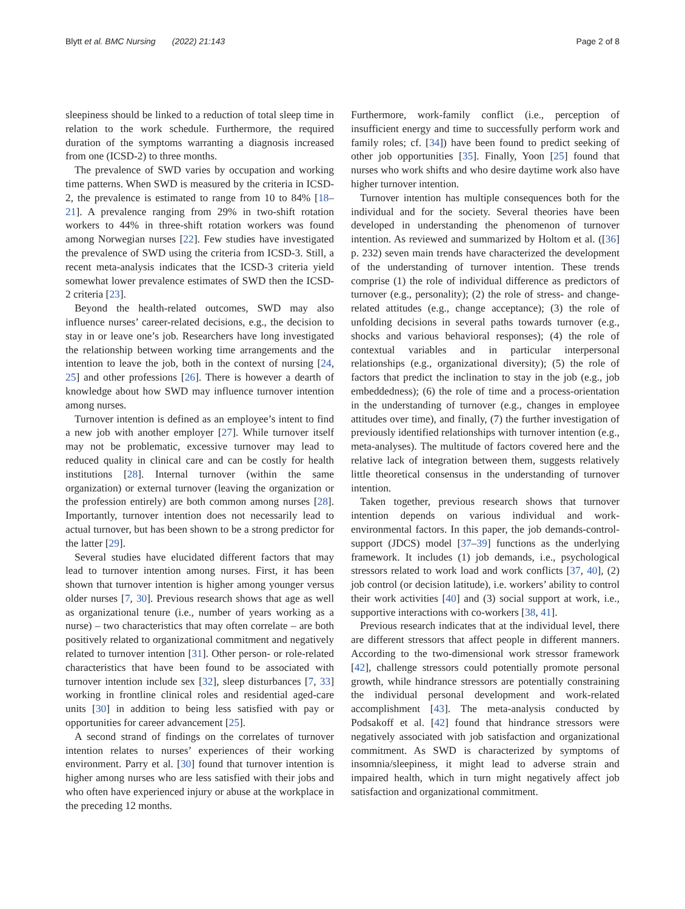Blytt et al. BMC Nursing (2022) 21:143 Page 2 of 8
sleepiness should be linked to a reduction of total sleep time in relation to the work schedule. Furthermore, the required duration of the symptoms warranting a diagnosis increased from one (ICSD-2) to three months.
The prevalence of SWD varies by occupation and working time patterns. When SWD is measured by the criteria in ICSD-2, the prevalence is estimated to range from 10 to 84% [18–21]. A prevalence ranging from 29% in two-shift rotation workers to 44% in three-shift rotation workers was found among Norwegian nurses [22]. Few studies have investigated the prevalence of SWD using the criteria from ICSD-3. Still, a recent meta-analysis indicates that the ICSD-3 criteria yield somewhat lower prevalence estimates of SWD then the ICSD-2 criteria [23].
Beyond the health-related outcomes, SWD may also influence nurses’ career-related decisions, e.g., the decision to stay in or leave one’s job. Researchers have long investigated the relationship between working time arrangements and the intention to leave the job, both in the context of nursing [24, 25] and other professions [26]. There is however a dearth of knowledge about how SWD may influence turnover intention among nurses.
Turnover intention is defined as an employee’s intent to find a new job with another employer [27]. While turnover itself may not be problematic, excessive turnover may lead to reduced quality in clinical care and can be costly for health institutions [28]. Internal turnover (within the same organization) or external turnover (leaving the organization or the profession entirely) are both common among nurses [28]. Importantly, turnover intention does not necessarily lead to actual turnover, but has been shown to be a strong predictor for the latter [29].
Several studies have elucidated different factors that may lead to turnover intention among nurses. First, it has been shown that turnover intention is higher among younger versus older nurses [7, 30]. Previous research shows that age as well as organizational tenure (i.e., number of years working as a nurse) – two characteristics that may often correlate – are both positively related to organizational commitment and negatively related to turnover intention [31]. Other person- or role-related characteristics that have been found to be associated with turnover intention include sex [32], sleep disturbances [7, 33] working in frontline clinical roles and residential aged-care units [30] in addition to being less satisfied with pay or opportunities for career advancement [25].
A second strand of findings on the correlates of turnover intention relates to nurses’ experiences of their working environment. Parry et al. [30] found that turnover intention is higher among nurses who are less satisfied with their jobs and who often have experienced injury or abuse at the workplace in the preceding 12 months.
Furthermore, work-family conflict (i.e., perception of insufficient energy and time to successfully perform work and family roles; cf. [34]) have been found to predict seeking of other job opportunities [35]. Finally, Yoon [25] found that nurses who work shifts and who desire daytime work also have higher turnover intention.
Turnover intention has multiple consequences both for the individual and for the society. Several theories have been developed in understanding the phenomenon of turnover intention. As reviewed and summarized by Holtom et al. ([36] p. 232) seven main trends have characterized the development of the understanding of turnover intention. These trends comprise (1) the role of individual difference as predictors of turnover (e.g., personality); (2) the role of stress- and change-related attitudes (e.g., change acceptance); (3) the role of unfolding decisions in several paths towards turnover (e.g., shocks and various behavioral responses); (4) the role of contextual variables and in particular interpersonal relationships (e.g., organizational diversity); (5) the role of factors that predict the inclination to stay in the job (e.g., job embeddedness); (6) the role of time and a process-orientation in the understanding of turnover (e.g., changes in employee attitudes over time), and finally, (7) the further investigation of previously identified relationships with turnover intention (e.g., meta-analyses). The multitude of factors covered here and the relative lack of integration between them, suggests relatively little theoretical consensus in the understanding of turnover intention.
Taken together, previous research shows that turnover intention depends on various individual and work-environmental factors. In this paper, the job demands-control-support (JDCS) model [37–39] functions as the underlying framework. It includes (1) job demands, i.e., psychological stressors related to work load and work conflicts [37, 40], (2) job control (or decision latitude), i.e. workers’ ability to control their work activities [40] and (3) social support at work, i.e., supportive interactions with co-workers [38, 41].
Previous research indicates that at the individual level, there are different stressors that affect people in different manners. According to the two-dimensional work stressor framework [42], challenge stressors could potentially promote personal growth, while hindrance stressors are potentially constraining the individual personal development and work-related accomplishment [43]. The meta-analysis conducted by Podsakoff et al. [42] found that hindrance stressors were negatively associated with job satisfaction and organizational commitment. As SWD is characterized by symptoms of insomnia/sleepiness, it might lead to adverse strain and impaired health, which in turn might negatively affect job satisfaction and organizational commitment.